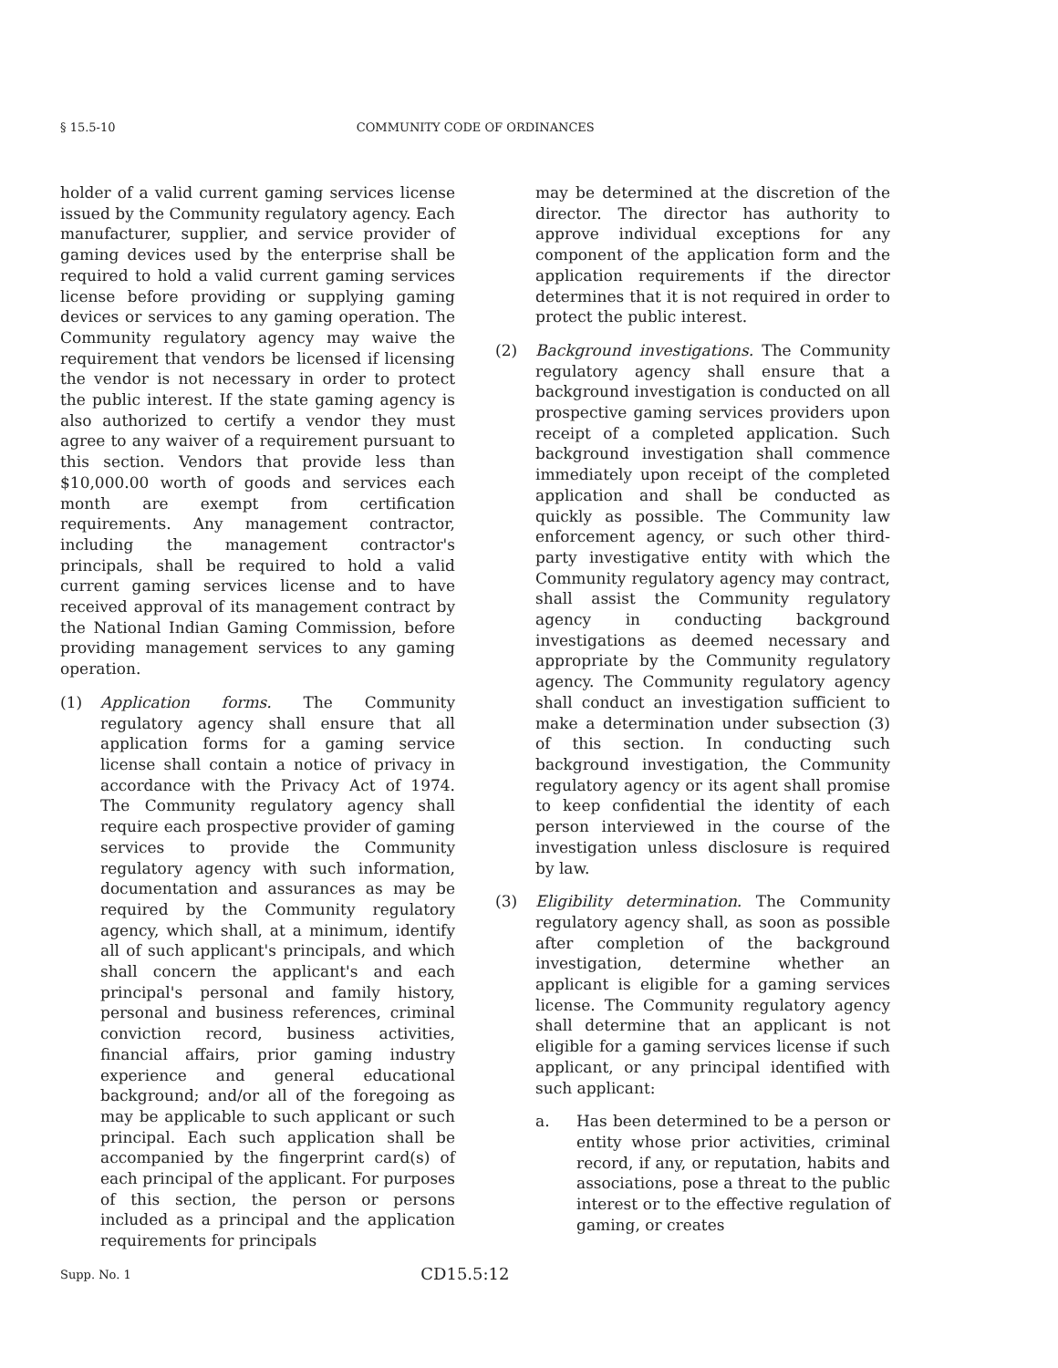§ 15.5-10 COMMUNITY CODE OF ORDINANCES
holder of a valid current gaming services license issued by the Community regulatory agency. Each manufacturer, supplier, and service provider of gaming devices used by the enterprise shall be required to hold a valid current gaming services license before providing or supplying gaming devices or services to any gaming operation. The Community regulatory agency may waive the requirement that vendors be licensed if licensing the vendor is not necessary in order to protect the public interest. If the state gaming agency is also authorized to certify a vendor they must agree to any waiver of a requirement pursuant to this section. Vendors that provide less than $10,000.00 worth of goods and services each month are exempt from certification requirements. Any management contractor, including the management contractor's principals, shall be required to hold a valid current gaming services license and to have received approval of its management contract by the National Indian Gaming Commission, before providing management services to any gaming operation.
(1) Application forms. The Community regulatory agency shall ensure that all application forms for a gaming service license shall contain a notice of privacy in accordance with the Privacy Act of 1974. The Community regulatory agency shall require each prospective provider of gaming services to provide the Community regulatory agency with such information, documentation and assurances as may be required by the Community regulatory agency, which shall, at a minimum, identify all of such applicant's principals, and which shall concern the applicant's and each principal's personal and family history, personal and business references, criminal conviction record, business activities, financial affairs, prior gaming industry experience and general educational background; and/or all of the foregoing as may be applicable to such applicant or such principal. Each such application shall be accompanied by the fingerprint card(s) of each principal of the applicant. For purposes of this section, the person or persons included as a principal and the application requirements for principals
may be determined at the discretion of the director. The director has authority to approve individual exceptions for any component of the application form and the application requirements if the director determines that it is not required in order to protect the public interest.
(2) Background investigations. The Community regulatory agency shall ensure that a background investigation is conducted on all prospective gaming services providers upon receipt of a completed application. Such background investigation shall commence immediately upon receipt of the completed application and shall be conducted as quickly as possible. The Community law enforcement agency, or such other third-party investigative entity with which the Community regulatory agency may contract, shall assist the Community regulatory agency in conducting background investigations as deemed necessary and appropriate by the Community regulatory agency. The Community regulatory agency shall conduct an investigation sufficient to make a determination under subsection (3) of this section. In conducting such background investigation, the Community regulatory agency or its agent shall promise to keep confidential the identity of each person interviewed in the course of the investigation unless disclosure is required by law.
(3) Eligibility determination. The Community regulatory agency shall, as soon as possible after completion of the background investigation, determine whether an applicant is eligible for a gaming services license. The Community regulatory agency shall determine that an applicant is not eligible for a gaming services license if such applicant, or any principal identified with such applicant:
a. Has been determined to be a person or entity whose prior activities, criminal record, if any, or reputation, habits and associations, pose a threat to the public interest or to the effective regulation of gaming, or creates
Supp. No. 1 CD15.5:12